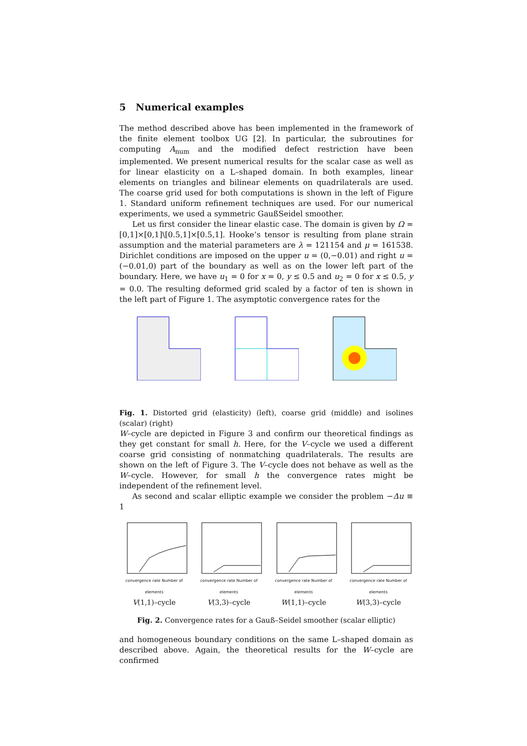5 Numerical examples
The method described above has been implemented in the framework of the finite element toolbox UG [2]. In particular, the subroutines for computing A<sub>num</sub> and the modified defect restriction have been implemented. We present numerical results for the scalar case as well as for linear elasticity on a L–shaped domain. In both examples, linear elements on triangles and bilinear elements on quadrilaterals are used. The coarse grid used for both computations is shown in the left of Figure 1. Standard uniform refinement techniques are used. For our numerical experiments, we used a symmetric GaußSeidel smoother.
Let us first consider the linear elastic case. The domain is given by Ω = [0,1]×[0,1]\[0.5,1]×[0.5,1]. Hooke’s tensor is resulting from plane strain assumption and the material parameters are λ = 121154 and μ = 161538. Dirichlet conditions are imposed on the upper u = (0,−0.01) and right u = (−0.01,0) part of the boundary as well as on the lower left part of the boundary. Here, we have u<sub>1</sub> = 0 for x = 0, y ≤ 0.5 and u<sub>2</sub> = 0 for x ≤ 0.5, y = 0.0. The resulting deformed grid scaled by a factor of ten is shown in the left part of Figure 1. The asymptotic convergence rates for the
Fig. 1. Distorted grid (elasticity) (left), coarse grid (middle) and isolines (scalar) (right)
W–cycle are depicted in Figure 3 and confirm our theoretical findings as they get constant for small h. Here, for the V–cycle we used a different coarse grid consisting of nonmatching quadrilaterals. The results are shown on the left of Figure 3. The V–cycle does not behave as well as the W–cycle. However, for small h the convergence rates might be independent of the refinement level.
As second and scalar elliptic example we consider the problem −Δu ≡ 1
convergence rate Number of elements
V(1,1)–cycle
convergence rate Number of elements
V(3,3)–cycle
convergence rate Number of elements
W(1,1)–cycle
convergence rate Number of elements
W(3,3)–cycle
Fig. 2. Convergence rates for a Gauß–Seidel smoother (scalar elliptic)
and homogeneous boundary conditions on the same L–shaped domain as described above. Again, the theoretical results for the W–cycle are confirmed